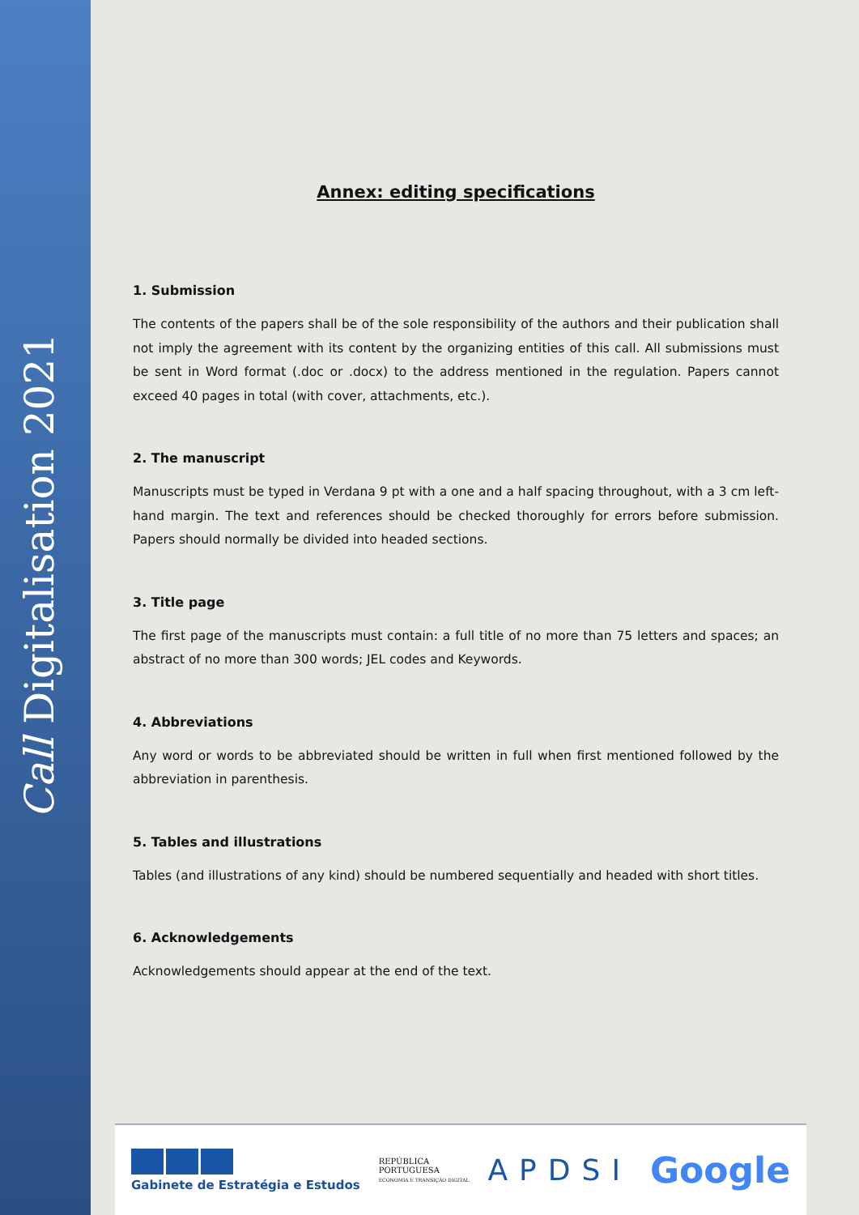Call Digitalisation 2021
Annex: editing specifications
1. Submission
The contents of the papers shall be of the sole responsibility of the authors and their publication shall not imply the agreement with its content by the organizing entities of this call. All submissions must be sent in Word format (.doc or .docx) to the address mentioned in the regulation. Papers cannot exceed 40 pages in total (with cover, attachments, etc.).
2. The manuscript
Manuscripts must be typed in Verdana 9 pt with a one and a half spacing throughout, with a 3 cm left-hand margin. The text and references should be checked thoroughly for errors before submission. Papers should normally be divided into headed sections.
3. Title page
The first page of the manuscripts must contain: a full title of no more than 75 letters and spaces; an abstract of no more than 300 words; JEL codes and Keywords.
4. Abbreviations
Any word or words to be abbreviated should be written in full when first mentioned followed by the abbreviation in parenthesis.
5. Tables and illustrations
Tables (and illustrations of any kind) should be numbered sequentially and headed with short titles.
6. Acknowledgements
Acknowledgements should appear at the end of the text.
Gabinete de Estratégia e Estudos
REPÚBLICA
PORTUGUESA
ECONOMIA E TRANSIÇÃO DIGITAL
APDSI
Google